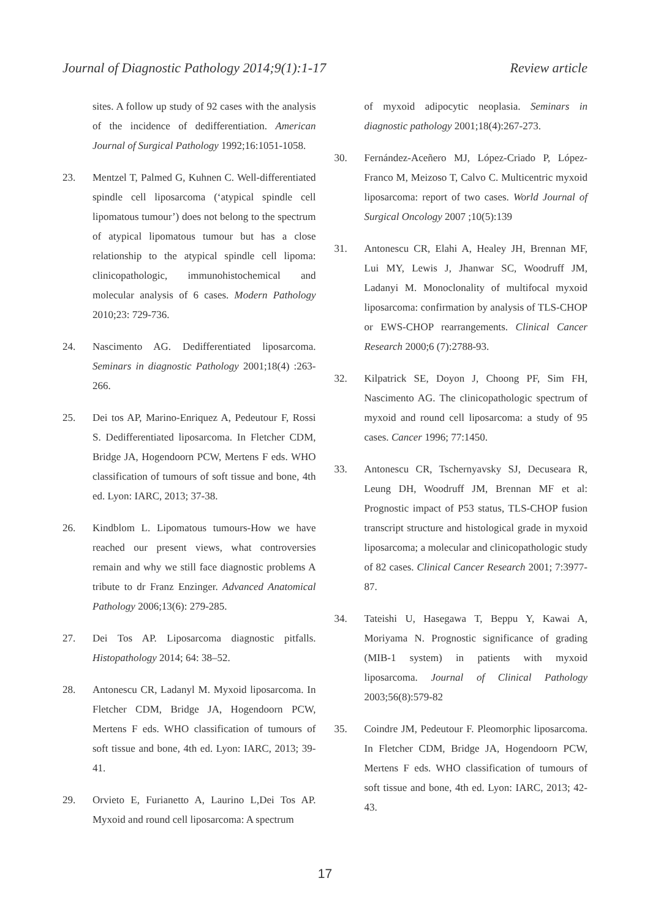Journal of Diagnostic Pathology 2014;9(1):1-17 Review article
sites. A follow up study of 92 cases with the analysis of the incidence of dedifferentiation. American Journal of Surgical Pathology 1992;16:1051-1058.
23. Mentzel T, Palmed G, Kuhnen C. Well-differentiated spindle cell liposarcoma (‘atypical spindle cell lipomatous tumour’) does not belong to the spectrum of atypical lipomatous tumour but has a close relationship to the atypical spindle cell lipoma: clinicopathologic, immunohistochemical and molecular analysis of 6 cases. Modern Pathology 2010;23: 729-736.
24. Nascimento AG. Dedifferentiated liposarcoma. Seminars in diagnostic Pathology 2001;18(4) :263-266.
25. Dei tos AP, Marino-Enriquez A, Pedeutour F, Rossi S. Dedifferentiated liposarcoma. In Fletcher CDM, Bridge JA, Hogendoorn PCW, Mertens F eds. WHO classification of tumours of soft tissue and bone, 4th ed. Lyon: IARC, 2013; 37-38.
26. Kindblom L. Lipomatous tumours-How we have reached our present views, what controversies remain and why we still face diagnostic problems A tribute to dr Franz Enzinger. Advanced Anatomical Pathology 2006;13(6): 279-285.
27. Dei Tos AP. Liposarcoma diagnostic pitfalls. Histopathology 2014; 64: 38–52.
28. Antonescu CR, Ladanyl M. Myxoid liposarcoma. In Fletcher CDM, Bridge JA, Hogendoorn PCW, Mertens F eds. WHO classification of tumours of soft tissue and bone, 4th ed. Lyon: IARC, 2013; 39-41.
29. Orvieto E, Furianetto A, Laurino L,Dei Tos AP. Myxoid and round cell liposarcoma: A spectrum
of myxoid adipocytic neoplasia. Seminars in diagnostic pathology 2001;18(4):267-273.
30. Fernández-Aceñero MJ, López-Criado P, López-Franco M, Meizoso T, Calvo C. Multicentric myxoid liposarcoma: report of two cases. World Journal of Surgical Oncology 2007 ;10(5):139
31. Antonescu CR, Elahi A, Healey JH, Brennan MF, Lui MY, Lewis J, Jhanwar SC, Woodruff JM, Ladanyi M. Monoclonality of multifocal myxoid liposarcoma: confirmation by analysis of TLS-CHOP or EWS-CHOP rearrangements. Clinical Cancer Research 2000;6 (7):2788-93.
32. Kilpatrick SE, Doyon J, Choong PF, Sim FH, Nascimento AG. The clinicopathologic spectrum of myxoid and round cell liposarcoma: a study of 95 cases. Cancer 1996; 77:1450.
33. Antonescu CR, Tschernyavsky SJ, Decuseara R, Leung DH, Woodruff JM, Brennan MF et al: Prognostic impact of P53 status, TLS-CHOP fusion transcript structure and histological grade in myxoid liposarcoma; a molecular and clinicopathologic study of 82 cases. Clinical Cancer Research 2001; 7:3977-87.
34. Tateishi U, Hasegawa T, Beppu Y, Kawai A, Moriyama N. Prognostic significance of grading (MIB-1 system) in patients with myxoid liposarcoma. Journal of Clinical Pathology 2003;56(8):579-82
35. Coindre JM, Pedeutour F. Pleomorphic liposarcoma. In Fletcher CDM, Bridge JA, Hogendoorn PCW, Mertens F eds. WHO classification of tumours of soft tissue and bone, 4th ed. Lyon: IARC, 2013; 42-43.
17